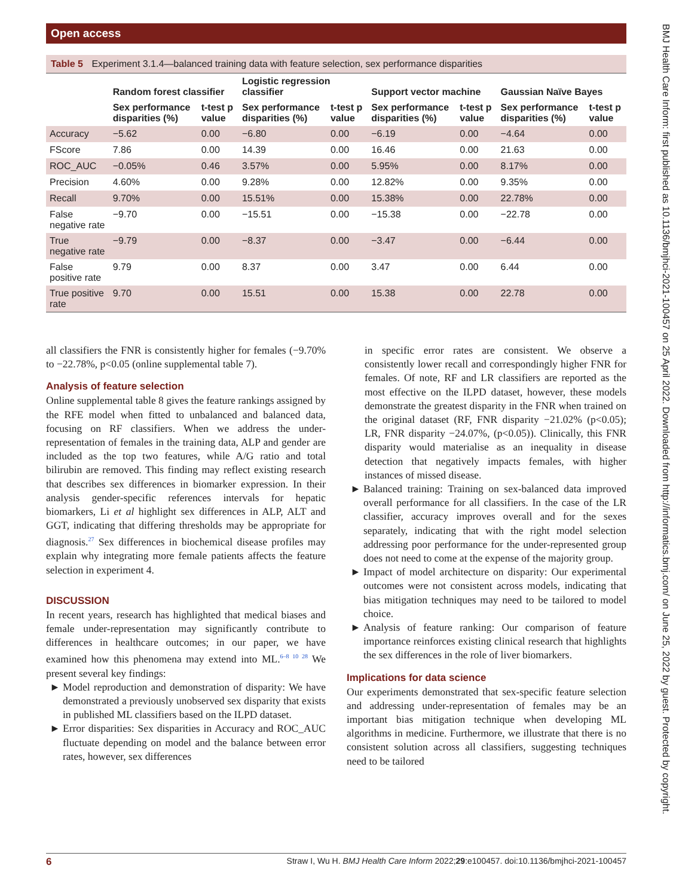Open access
BMJ Health Care Inform: first published as 10.1136/bmjhci-2021-100457 on 25 April 2022. Downloaded from http://informatics.bmj.com/ on June 25, 2022 by guest. Protected by copyright.
Table 5 Experiment 3.1.4—balanced training data with feature selection, sex performance disparities
| | Random forest classifier | | Logistic regression classifier | | Support vector machine | | Gaussian Naïve Bayes | |
| --- | --- | --- | --- | --- | --- | --- | --- | --- |
| | Sex performance disparities (%) | t-test p value | Sex performance disparities (%) | t-test p value | Sex performance disparities (%) | t-test p value | Sex performance disparities (%) | t-test p value |
| Accuracy | −5.62 | 0.00 | −6.80 | 0.00 | −6.19 | 0.00 | −4.64 | 0.00 |
| FScore | 7.86 | 0.00 | 14.39 | 0.00 | 16.46 | 0.00 | 21.63 | 0.00 |
| ROC_AUC | −0.05% | 0.46 | 3.57% | 0.00 | 5.95% | 0.00 | 8.17% | 0.00 |
| Precision | 4.60% | 0.00 | 9.28% | 0.00 | 12.82% | 0.00 | 9.35% | 0.00 |
| Recall | 9.70% | 0.00 | 15.51% | 0.00 | 15.38% | 0.00 | 22.78% | 0.00 |
| False negative rate | −9.70 | 0.00 | −15.51 | 0.00 | −15.38 | 0.00 | −22.78 | 0.00 |
| True negative rate | −9.79 | 0.00 | −8.37 | 0.00 | −3.47 | 0.00 | −6.44 | 0.00 |
| False positive rate | 9.79 | 0.00 | 8.37 | 0.00 | 3.47 | 0.00 | 6.44 | 0.00 |
| True positive rate | 9.70 | 0.00 | 15.51 | 0.00 | 15.38 | 0.00 | 22.78 | 0.00 |
all classifiers the FNR is consistently higher for females (−9.70% to −22.78%, p<0.05 (online supplemental table 7).
Analysis of feature selection
Online supplemental table 8 gives the feature rankings assigned by the RFE model when fitted to unbalanced and balanced data, focusing on RF classifiers. When we address the under-representation of females in the training data, ALP and gender are included as the top two features, while A/G ratio and total bilirubin are removed. This finding may reflect existing research that describes sex differences in biomarker expression. In their analysis gender-specific references intervals for hepatic biomarkers, Li et al highlight sex differences in ALP, ALT and GGT, indicating that differing thresholds may be appropriate for diagnosis.<sup>27</sup> Sex differences in biochemical disease profiles may explain why integrating more female patients affects the feature selection in experiment 4.
DISCUSSION
In recent years, research has highlighted that medical biases and female under-representation may significantly contribute to differences in healthcare outcomes; in our paper, we have examined how this phenomena may extend into ML.<sup>6–8 10 28</sup> We present several key findings:
Model reproduction and demonstration of disparity: We have demonstrated a previously unobserved sex disparity that exists in published ML classifiers based on the ILPD dataset.
Error disparities: Sex disparities in Accuracy and ROC_AUC fluctuate depending on model and the balance between error rates, however, sex differences
in specific error rates are consistent. We observe a consistently lower recall and correspondingly higher FNR for females. Of note, RF and LR classifiers are reported as the most effective on the ILPD dataset, however, these models demonstrate the greatest disparity in the FNR when trained on the original dataset (RF, FNR disparity −21.02% (p<0.05); LR, FNR disparity −24.07%, (p<0.05)). Clinically, this FNR disparity would materialise as an inequality in disease detection that negatively impacts females, with higher instances of missed disease.
Balanced training: Training on sex-balanced data improved overall performance for all classifiers. In the case of the LR classifier, accuracy improves overall and for the sexes separately, indicating that with the right model selection addressing poor performance for the under-represented group does not need to come at the expense of the majority group.
Impact of model architecture on disparity: Our experimental outcomes were not consistent across models, indicating that bias mitigation techniques may need to be tailored to model choice.
Analysis of feature ranking: Our comparison of feature importance reinforces existing clinical research that highlights the sex differences in the role of liver biomarkers.
Implications for data science
Our experiments demonstrated that sex-specific feature selection and addressing under-representation of females may be an important bias mitigation technique when developing ML algorithms in medicine. Furthermore, we illustrate that there is no consistent solution across all classifiers, suggesting techniques need to be tailored
6 Straw I, Wu H. BMJ Health Care Inform 2022;29:e100457. doi:10.1136/bmjhci-2021-100457